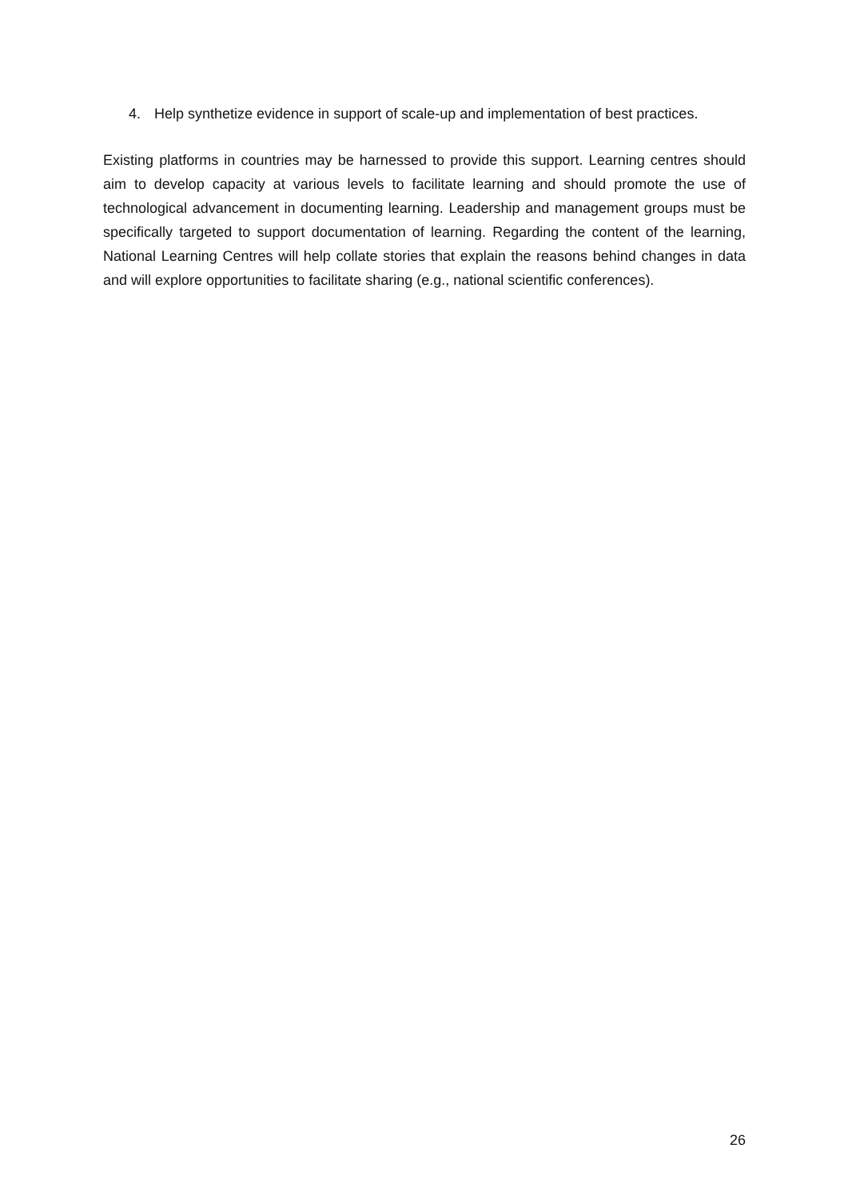4. Help synthetize evidence in support of scale-up and implementation of best practices.
Existing platforms in countries may be harnessed to provide this support. Learning centres should aim to develop capacity at various levels to facilitate learning and should promote the use of technological advancement in documenting learning. Leadership and management groups must be specifically targeted to support documentation of learning. Regarding the content of the learning, National Learning Centres will help collate stories that explain the reasons behind changes in data and will explore opportunities to facilitate sharing (e.g., national scientific conferences).
26